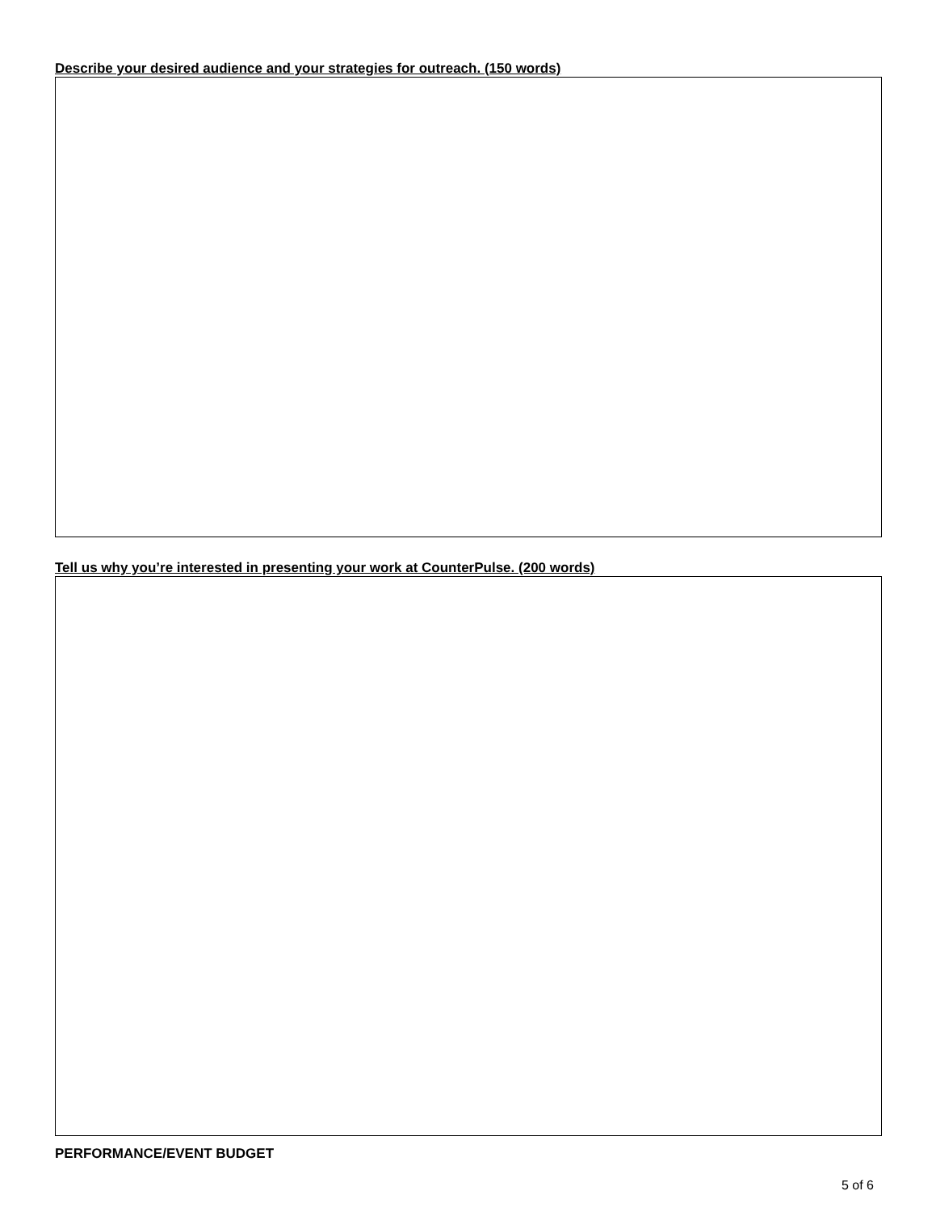Describe your desired audience and your strategies for outreach. (150 words)
Tell us why you’re interested in presenting your work at CounterPulse. (200 words)
PERFORMANCE/EVENT BUDGET
5 of 6